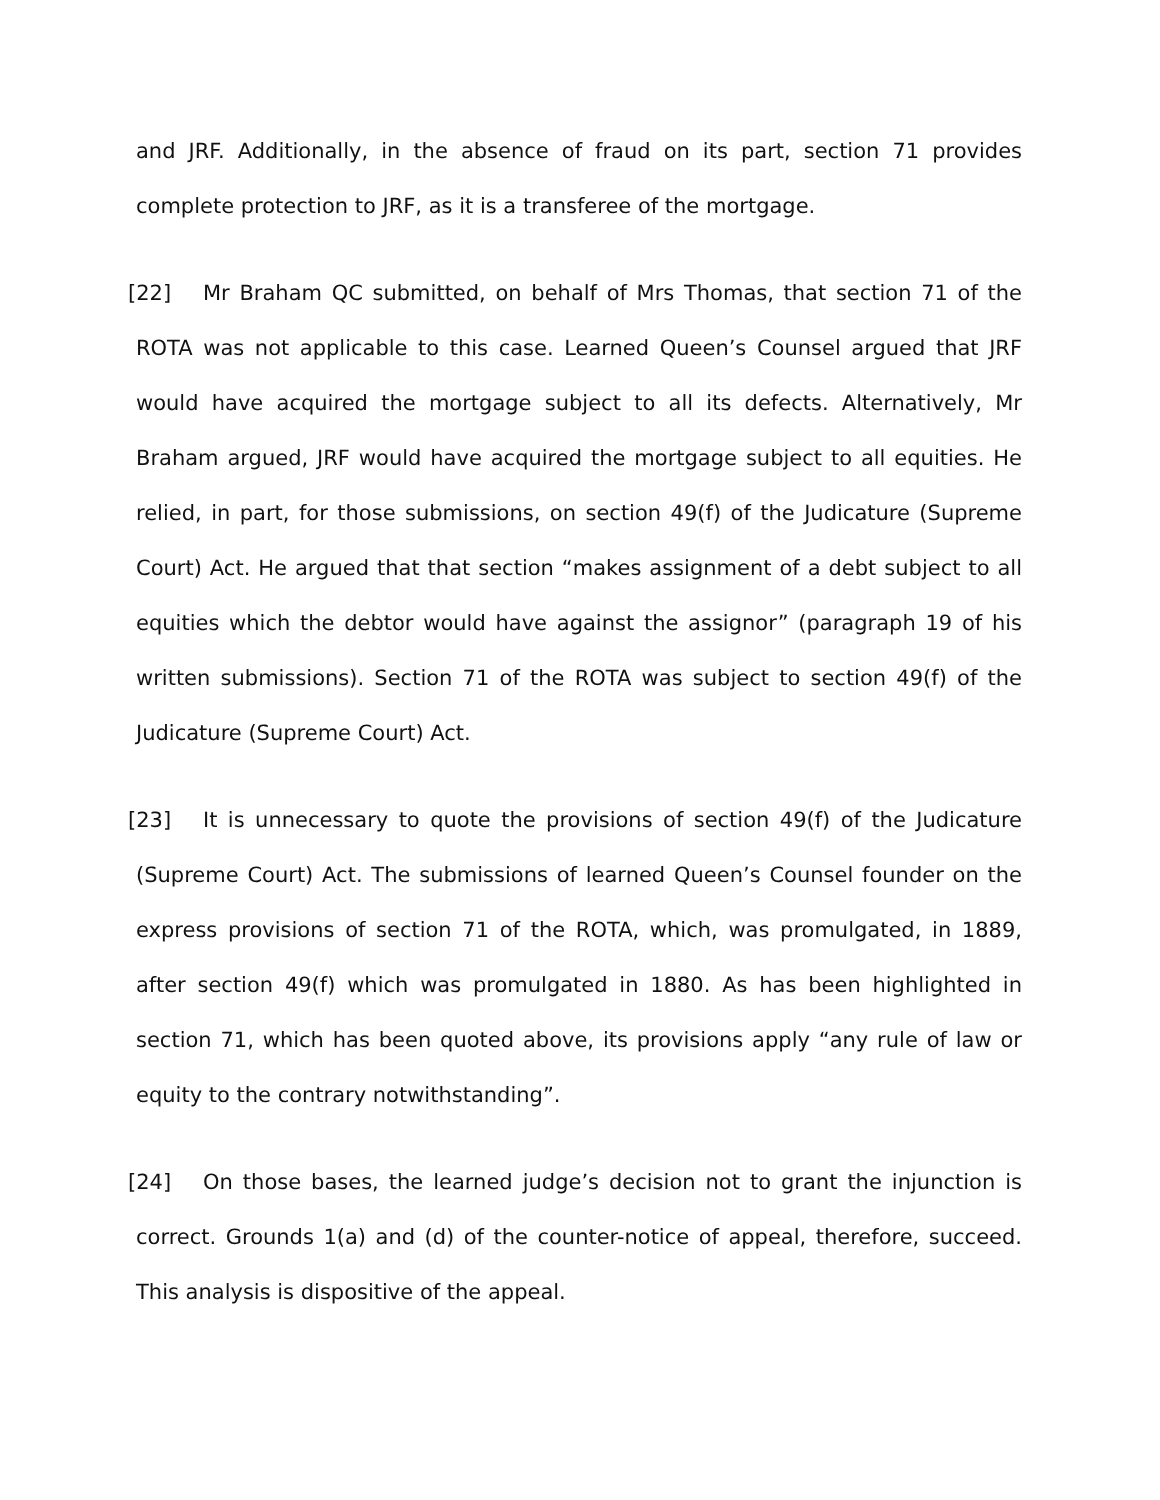and JRF. Additionally, in the absence of fraud on its part, section 71 provides complete protection to JRF, as it is a transferee of the mortgage.
[22] Mr Braham QC submitted, on behalf of Mrs Thomas, that section 71 of the ROTA was not applicable to this case. Learned Queen’s Counsel argued that JRF would have acquired the mortgage subject to all its defects. Alternatively, Mr Braham argued, JRF would have acquired the mortgage subject to all equities. He relied, in part, for those submissions, on section 49(f) of the Judicature (Supreme Court) Act. He argued that that section “makes assignment of a debt subject to all equities which the debtor would have against the assignor” (paragraph 19 of his written submissions). Section 71 of the ROTA was subject to section 49(f) of the Judicature (Supreme Court) Act.
[23] It is unnecessary to quote the provisions of section 49(f) of the Judicature (Supreme Court) Act. The submissions of learned Queen’s Counsel founder on the express provisions of section 71 of the ROTA, which, was promulgated, in 1889, after section 49(f) which was promulgated in 1880. As has been highlighted in section 71, which has been quoted above, its provisions apply “any rule of law or equity to the contrary notwithstanding”.
[24] On those bases, the learned judge’s decision not to grant the injunction is correct. Grounds 1(a) and (d) of the counter-notice of appeal, therefore, succeed. This analysis is dispositive of the appeal.